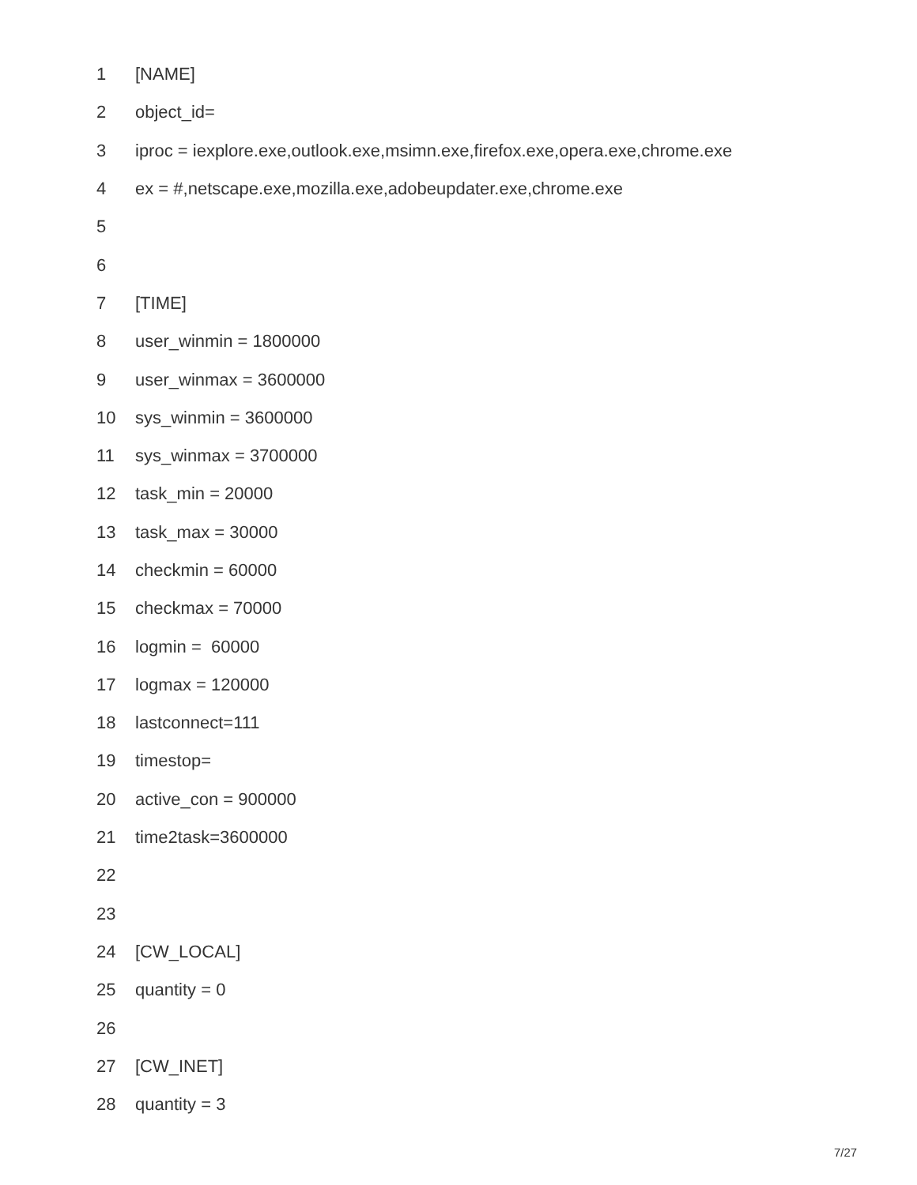1 [NAME]
2 object_id=
3 iproc = iexplore.exe,outlook.exe,msimn.exe,firefox.exe,opera.exe,chrome.exe
4 ex = #,netscape.exe,mozilla.exe,adobeupdater.exe,chrome.exe
5
6
7 [TIME]
8 user_winmin = 1800000
9 user_winmax = 3600000
10 sys_winmin = 3600000
11 sys_winmax = 3700000
12 task_min = 20000
13 task_max = 30000
14 checkmin = 60000
15 checkmax = 70000
16 logmin = 60000
17 logmax = 120000
18 lastconnect=111
19 timestop=
20 active_con = 900000
21 time2task=3600000
22
23
24 [CW_LOCAL]
25 quantity = 0
26
27 [CW_INET]
28 quantity = 3
7/27